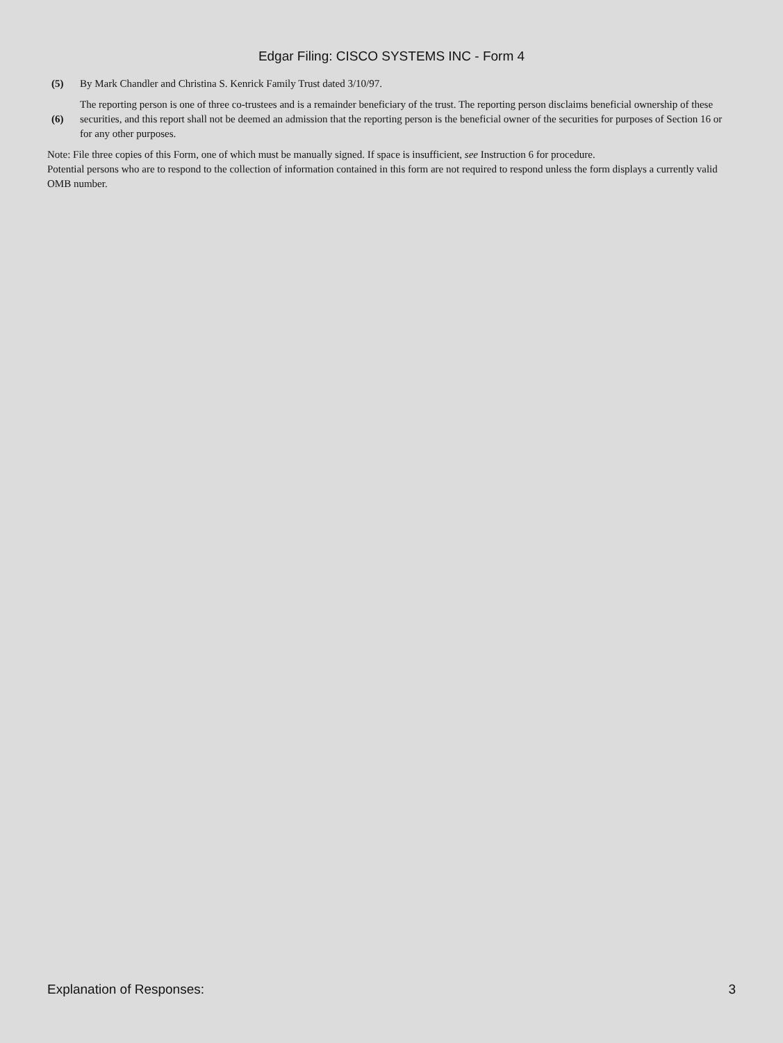Edgar Filing: CISCO SYSTEMS INC - Form 4
| (5) | By Mark Chandler and Christina S. Kenrick Family Trust dated 3/10/97. |
| (6) | The reporting person is one of three co-trustees and is a remainder beneficiary of the trust. The reporting person disclaims beneficial ownership of these securities, and this report shall not be deemed an admission that the reporting person is the beneficial owner of the securities for purposes of Section 16 or for any other purposes. |
Note: File three copies of this Form, one of which must be manually signed. If space is insufficient, see Instruction 6 for procedure.
Potential persons who are to respond to the collection of information contained in this form are not required to respond unless the form displays a currently valid OMB number.
Explanation of Responses: 3